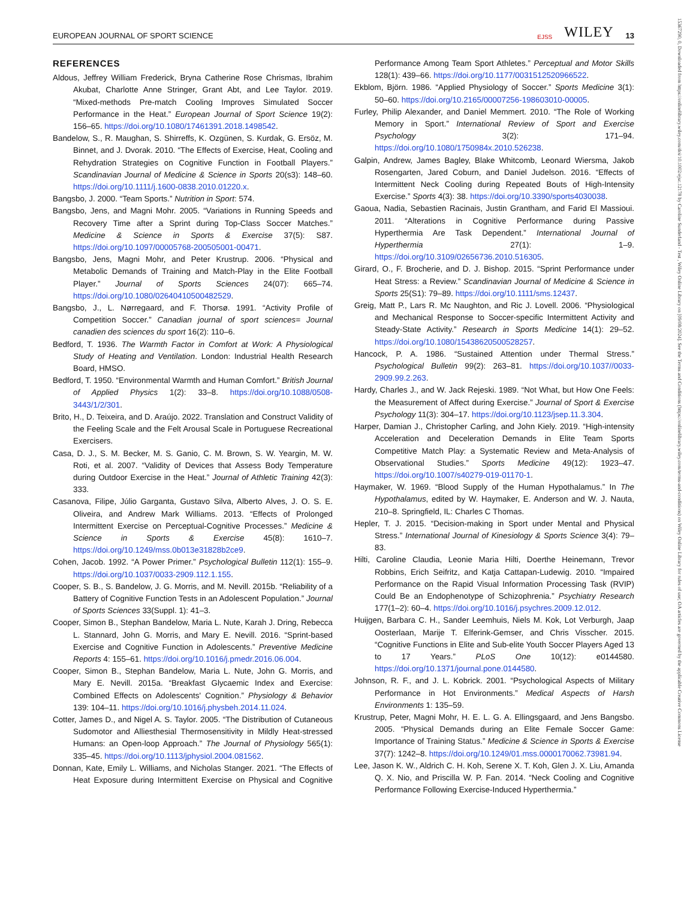EUROPEAN JOURNAL OF SPORT SCIENCE EJSS WILEY 13
15367290, 0, Downloaded from https://onlinelibrary.wiley.com/doi/10.1002/ejsc.12178 by Caroline Sunderland - Test , Wiley Online Library on [09/08/2024]. See the Terms and Conditions (https://onlinelibrary.wiley.com/terms-and-conditions) on Wiley Online Library for rules of use; OA articles are governed by the applicable Creative Commons License
REFERENCES
Aldous, Jeffrey William Frederick, Bryna Catherine Rose Chrismas, Ibrahim Akubat, Charlotte Anne Stringer, Grant Abt, and Lee Taylor. 2019. “Mixed-methods Pre-match Cooling Improves Simulated Soccer Performance in the Heat.” European Journal of Sport Science 19(2): 156–65. https://doi.org/10.1080/17461391.2018.1498542.
Bandelow, S., R. Maughan, S. Shirreffs, K. Ozgünen, S. Kurdak, G. Ersöz, M. Binnet, and J. Dvorak. 2010. “The Effects of Exercise, Heat, Cooling and Rehydration Strategies on Cognitive Function in Football Players.” Scandinavian Journal of Medicine & Science in Sports 20(s3): 148–60. https://doi.org/10.1111/j.1600-0838.2010.01220.x.
Bangsbo, J. 2000. “Team Sports.” Nutrition in Sport: 574.
Bangsbo, Jens, and Magni Mohr. 2005. “Variations in Running Speeds and Recovery Time after a Sprint during Top-Class Soccer Matches.” Medicine & Science in Sports & Exercise 37(5): S87. https://doi.org/10.1097/00005768-200505001-00471.
Bangsbo, Jens, Magni Mohr, and Peter Krustrup. 2006. “Physical and Metabolic Demands of Training and Match-Play in the Elite Football Player.” Journal of Sports Sciences 24(07): 665–74. https://doi.org/10.1080/02640410500482529.
Bangsbo, J., L. Nørregaard, and F. Thorsø. 1991. “Activity Profile of Competition Soccer.” Canadian journal of sport sciences= Journal canadien des sciences du sport 16(2): 110–6.
Bedford, T. 1936. The Warmth Factor in Comfort at Work: A Physiological Study of Heating and Ventilation. London: Industrial Health Research Board, HMSO.
Bedford, T. 1950. “Environmental Warmth and Human Comfort.” British Journal of Applied Physics 1(2): 33–8. https://doi.org/10.1088/0508-3443/1/2/301.
Brito, H., D. Teixeira, and D. Araújo. 2022. Translation and Construct Validity of the Feeling Scale and the Felt Arousal Scale in Portuguese Recreational Exercisers.
Casa, D. J., S. M. Becker, M. S. Ganio, C. M. Brown, S. W. Yeargin, M. W. Roti, et al. 2007. “Validity of Devices that Assess Body Temperature during Outdoor Exercise in the Heat.” Journal of Athletic Training 42(3): 333.
Casanova, Filipe, Júlio Garganta, Gustavo Silva, Alberto Alves, J. O. S. E. Oliveira, and Andrew Mark Williams. 2013. “Effects of Prolonged Intermittent Exercise on Perceptual-Cognitive Processes.” Medicine & Science in Sports & Exercise 45(8): 1610–7. https://doi.org/10.1249/mss.0b013e31828b2ce9.
Cohen, Jacob. 1992. “A Power Primer.” Psychological Bulletin 112(1): 155–9. https://doi.org/10.1037/0033-2909.112.1.155.
Cooper, S. B., S. Bandelow, J. G. Morris, and M. Nevill. 2015b. “Reliability of a Battery of Cognitive Function Tests in an Adolescent Population.” Journal of Sports Sciences 33(Suppl. 1): 41–3.
Cooper, Simon B., Stephan Bandelow, Maria L. Nute, Karah J. Dring, Rebecca L. Stannard, John G. Morris, and Mary E. Nevill. 2016. “Sprint-based Exercise and Cognitive Function in Adolescents.” Preventive Medicine Reports 4: 155–61. https://doi.org/10.1016/j.pmedr.2016.06.004.
Cooper, Simon B., Stephan Bandelow, Maria L. Nute, John G. Morris, and Mary E. Nevill. 2015a. “Breakfast Glycaemic Index and Exercise: Combined Effects on Adolescents' Cognition.” Physiology & Behavior 139: 104–11. https://doi.org/10.1016/j.physbeh.2014.11.024.
Cotter, James D., and Nigel A. S. Taylor. 2005. “The Distribution of Cutaneous Sudomotor and Alliesthesial Thermosensitivity in Mildly Heat-stressed Humans: an Open-loop Approach.” The Journal of Physiology 565(1): 335–45. https://doi.org/10.1113/jphysiol.2004.081562.
Donnan, Kate, Emily L. Williams, and Nicholas Stanger. 2021. “The Effects of Heat Exposure during Intermittent Exercise on Physical and Cognitive Performance Among Team Sport Athletes.” Perceptual and Motor Skills 128(1): 439–66. https://doi.org/10.1177/0031512520966522.
Ekblom, Björn. 1986. “Applied Physiology of Soccer.” Sports Medicine 3(1): 50–60. https://doi.org/10.2165/00007256-198603010-00005.
Furley, Philip Alexander, and Daniel Memmert. 2010. “The Role of Working Memory in Sport.” International Review of Sport and Exercise Psychology 3(2): 171–94. https://doi.org/10.1080/1750984x.2010.526238.
Galpin, Andrew, James Bagley, Blake Whitcomb, Leonard Wiersma, Jakob Rosengarten, Jared Coburn, and Daniel Judelson. 2016. “Effects of Intermittent Neck Cooling during Repeated Bouts of High-Intensity Exercise.” Sports 4(3): 38. https://doi.org/10.3390/sports4030038.
Gaoua, Nadia, Sebastien Racinais, Justin Grantham, and Farid El Massioui. 2011. “Alterations in Cognitive Performance during Passive Hyperthermia Are Task Dependent.” International Journal of Hyperthermia 27(1): 1–9. https://doi.org/10.3109/02656736.2010.516305.
Girard, O., F. Brocherie, and D. J. Bishop. 2015. “Sprint Performance under Heat Stress: a Review.” Scandinavian Journal of Medicine & Science in Sports 25(S1): 79–89. https://doi.org/10.1111/sms.12437.
Greig, Matt P., Lars R. Mc Naughton, and Ric J. Lovell. 2006. “Physiological and Mechanical Response to Soccer-specific Intermittent Activity and Steady-State Activity.” Research in Sports Medicine 14(1): 29–52. https://doi.org/10.1080/15438620500528257.
Hancock, P. A. 1986. “Sustained Attention under Thermal Stress.” Psychological Bulletin 99(2): 263–81. https://doi.org/10.1037//0033-2909.99.2.263.
Hardy, Charles J., and W. Jack Rejeski. 1989. “Not What, but How One Feels: the Measurement of Affect during Exercise.” Journal of Sport & Exercise Psychology 11(3): 304–17. https://doi.org/10.1123/jsep.11.3.304.
Harper, Damian J., Christopher Carling, and John Kiely. 2019. “High-intensity Acceleration and Deceleration Demands in Elite Team Sports Competitive Match Play: a Systematic Review and Meta-Analysis of Observational Studies.” Sports Medicine 49(12): 1923–47. https://doi.org/10.1007/s40279-019-01170-1.
Haymaker, W. 1969. “Blood Supply of the Human Hypothalamus.” In The Hypothalamus, edited by W. Haymaker, E. Anderson and W. J. Nauta, 210–8. Springfield, IL: Charles C Thomas.
Hepler, T. J. 2015. “Decision-making in Sport under Mental and Physical Stress.” International Journal of Kinesiology & Sports Science 3(4): 79–83.
Hilti, Caroline Claudia, Leonie Maria Hilti, Doerthe Heinemann, Trevor Robbins, Erich Seifritz, and Katja Cattapan-Ludewig. 2010. “Impaired Performance on the Rapid Visual Information Processing Task (RVIP) Could Be an Endophenotype of Schizophrenia.” Psychiatry Research 177(1–2): 60–4. https://doi.org/10.1016/j.psychres.2009.12.012.
Huijgen, Barbara C. H., Sander Leemhuis, Niels M. Kok, Lot Verburgh, Jaap Oosterlaan, Marije T. Elferink-Gemser, and Chris Visscher. 2015. “Cognitive Functions in Elite and Sub-elite Youth Soccer Players Aged 13 to 17 Years.” PLoS One 10(12): e0144580. https://doi.org/10.1371/journal.pone.0144580.
Johnson, R. F., and J. L. Kobrick. 2001. “Psychological Aspects of Military Performance in Hot Environments.” Medical Aspects of Harsh Environments 1: 135–59.
Krustrup, Peter, Magni Mohr, H. E. L. G. A. Ellingsgaard, and Jens Bangsbo. 2005. “Physical Demands during an Elite Female Soccer Game: Importance of Training Status.” Medicine & Science in Sports & Exercise 37(7): 1242–8. https://doi.org/10.1249/01.mss.0000170062.73981.94.
Lee, Jason K. W., Aldrich C. H. Koh, Serene X. T. Koh, Glen J. X. Liu, Amanda Q. X. Nio, and Priscilla W. P. Fan. 2014. “Neck Cooling and Cognitive Performance Following Exercise-Induced Hyperthermia.”